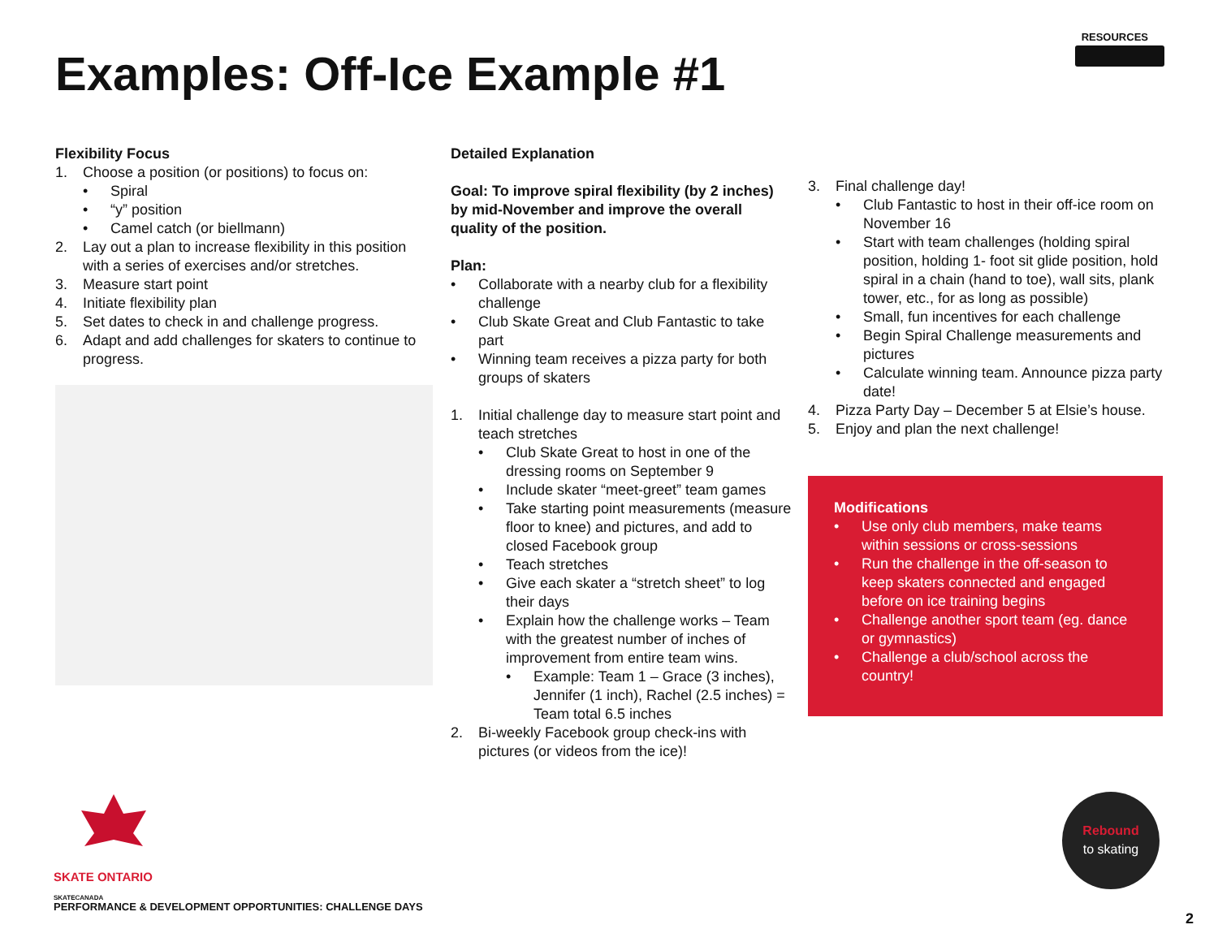RESOURCES
Examples: Off-Ice Example #1
Flexibility Focus
1. Choose a position (or positions) to focus on:
• Spiral
• “y” position
• Camel catch (or biellmann)
2. Lay out a plan to increase flexibility in this position with a series of exercises and/or stretches.
3. Measure start point
4. Initiate flexibility plan
5. Set dates to check in and challenge progress.
6. Adapt and add challenges for skaters to continue to progress.
Detailed Explanation
Goal: To improve spiral flexibility (by 2 inches) by mid-November and improve the overall quality of the position.
Plan:
• Collaborate with a nearby club for a flexibility challenge
• Club Skate Great and Club Fantastic to take part
• Winning team receives a pizza party for both groups of skaters
1. Initial challenge day to measure start point and teach stretches
• Club Skate Great to host in one of the dressing rooms on September 9
• Include skater “meet-greet” team games
• Take starting point measurements (measure floor to knee) and pictures, and add to closed Facebook group
• Teach stretches
• Give each skater a “stretch sheet” to log their days
• Explain how the challenge works – Team with the greatest number of inches of improvement from entire team wins.
• Example: Team 1 – Grace (3 inches), Jennifer (1 inch), Rachel (2.5 inches) = Team total 6.5 inches
2. Bi-weekly Facebook group check-ins with pictures (or videos from the ice)!
3. Final challenge day!
• Club Fantastic to host in their off-ice room on November 16
• Start with team challenges (holding spiral position, holding 1- foot sit glide position, hold spiral in a chain (hand to toe), wall sits, plank tower, etc., for as long as possible)
• Small, fun incentives for each challenge
• Begin Spiral Challenge measurements and pictures
• Calculate winning team. Announce pizza party date!
4. Pizza Party Day – December 5 at Elsie’s house.
5. Enjoy and plan the next challenge!
Modifications
• Use only club members, make teams within sessions or cross-sessions
• Run the challenge in the off-season to keep skaters connected and engaged before on ice training begins
• Challenge another sport team (eg. dance or gymnastics)
• Challenge a club/school across the country!
SKATE ONTARIO
SKATECANADA
PERFORMANCE & DEVELOPMENT OPPORTUNITIES: CHALLENGE DAYS
Rebound
to skating
2